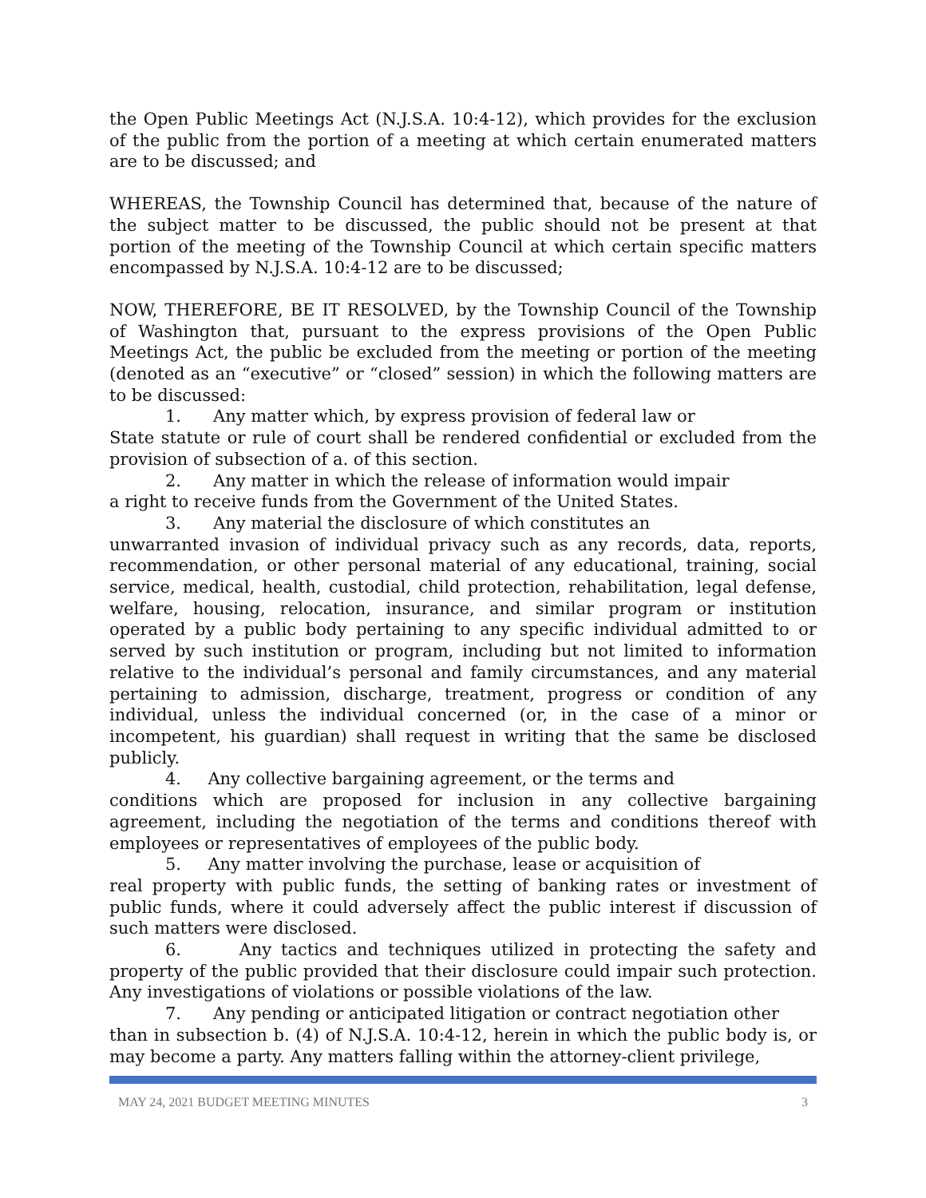the Open Public Meetings Act (N.J.S.A. 10:4-12), which provides for the exclusion of the public from the portion of a meeting at which certain enumerated matters are to be discussed; and
WHEREAS, the Township Council has determined that, because of the nature of the subject matter to be discussed, the public should not be present at that portion of the meeting of the Township Council at which certain specific matters encompassed by N.J.S.A. 10:4-12 are to be discussed;
NOW, THEREFORE, BE IT RESOLVED, by the Township Council of the Township of Washington that, pursuant to the express provisions of the Open Public Meetings Act, the public be excluded from the meeting or portion of the meeting (denoted as an “executive” or “closed” session) in which the following matters are to be discussed:
1. Any matter which, by express provision of federal law or
State statute or rule of court shall be rendered confidential or excluded from the provision of subsection of a. of this section.
2. Any matter in which the release of information would impair
a right to receive funds from the Government of the United States.
3. Any material the disclosure of which constitutes an
unwarranted invasion of individual privacy such as any records, data, reports, recommendation, or other personal material of any educational, training, social service, medical, health, custodial, child protection, rehabilitation, legal defense, welfare, housing, relocation, insurance, and similar program or institution operated by a public body pertaining to any specific individual admitted to or served by such institution or program, including but not limited to information relative to the individual’s personal and family circumstances, and any material pertaining to admission, discharge, treatment, progress or condition of any individual, unless the individual concerned (or, in the case of a minor or incompetent, his guardian) shall request in writing that the same be disclosed publicly.
4. Any collective bargaining agreement, or the terms and
conditions which are proposed for inclusion in any collective bargaining agreement, including the negotiation of the terms and conditions thereof with employees or representatives of employees of the public body.
5. Any matter involving the purchase, lease or acquisition of
real property with public funds, the setting of banking rates or investment of public funds, where it could adversely affect the public interest if discussion of such matters were disclosed.
6. Any tactics and techniques utilized in protecting the safety and property of the public provided that their disclosure could impair such protection. Any investigations of violations or possible violations of the law.
7. Any pending or anticipated litigation or contract negotiation other
than in subsection b. (4) of N.J.S.A. 10:4-12, herein in which the public body is, or may become a party. Any matters falling within the attorney-client privilege,
MAY 24, 2021 BUDGET MEETING MINUTES 3